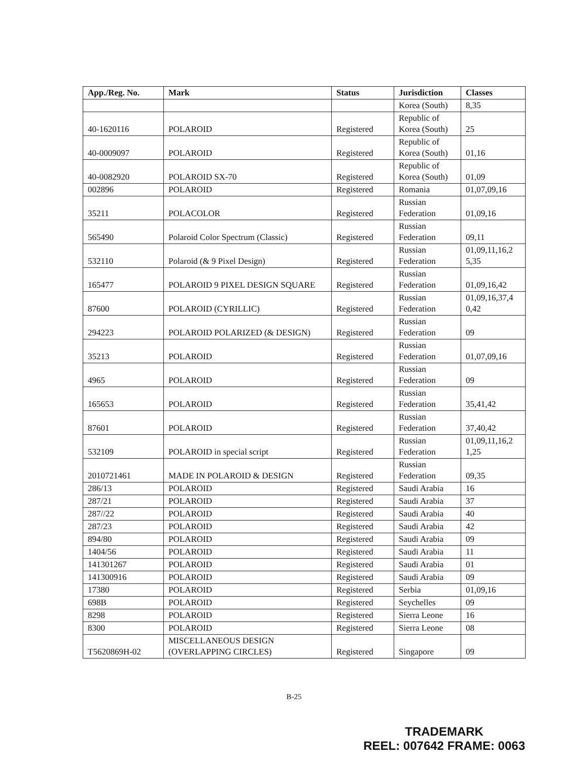| App./Reg. No. | Mark | Status | Jurisdiction | Classes |
| --- | --- | --- | --- | --- |
| | | | Korea (South) | 8,35 |
| 40-1620116 | POLAROID | Registered | Republic of Korea (South) | 25 |
| 40-0009097 | POLAROID | Registered | Republic of Korea (South) | 01,16 |
| 40-0082920 | POLAROID SX-70 | Registered | Republic of Korea (South) | 01,09 |
| 002896 | POLAROID | Registered | Romania | 01,07,09,16 |
| 35211 | POLACOLOR | Registered | Russian Federation | 01,09,16 |
| 565490 | Polaroid Color Spectrum (Classic) | Registered | Russian Federation | 09,11 |
| 532110 | Polaroid (& 9 Pixel Design) | Registered | Russian Federation | 01,09,11,16,2 5,35 |
| 165477 | POLAROID 9 PIXEL DESIGN SQUARE | Registered | Russian Federation | 01,09,16,42 |
| 87600 | POLAROID (CYRILLIC) | Registered | Russian Federation | 01,09,16,37,4 0,42 |
| 294223 | POLAROID POLARIZED (& DESIGN) | Registered | Russian Federation | 09 |
| 35213 | POLAROID | Registered | Russian Federation | 01,07,09,16 |
| 4965 | POLAROID | Registered | Russian Federation | 09 |
| 165653 | POLAROID | Registered | Russian Federation | 35,41,42 |
| 87601 | POLAROID | Registered | Russian Federation | 37,40,42 |
| 532109 | POLAROID in special script | Registered | Russian Federation | 01,09,11,16,2 1,25 |
| 2010721461 | MADE IN POLAROID & DESIGN | Registered | Russian Federation | 09,35 |
| 286/13 | POLAROID | Registered | Saudi Arabia | 16 |
| 287/21 | POLAROID | Registered | Saudi Arabia | 37 |
| 287//22 | POLAROID | Registered | Saudi Arabia | 40 |
| 287/23 | POLAROID | Registered | Saudi Arabia | 42 |
| 894/80 | POLAROID | Registered | Saudi Arabia | 09 |
| 1404/56 | POLAROID | Registered | Saudi Arabia | 11 |
| 141301267 | POLAROID | Registered | Saudi Arabia | 01 |
| 141300916 | POLAROID | Registered | Saudi Arabia | 09 |
| 17380 | POLAROID | Registered | Serbia | 01,09,16 |
| 698B | POLAROID | Registered | Seychelles | 09 |
| 8298 | POLAROID | Registered | Sierra Leone | 16 |
| 8300 | POLAROID | Registered | Sierra Leone | 08 |
| T5620869H-02 | MISCELLANEOUS DESIGN (OVERLAPPING CIRCLES) | Registered | Singapore | 09 |
B-25
TRADEMARK
REEL: 007642 FRAME: 0063